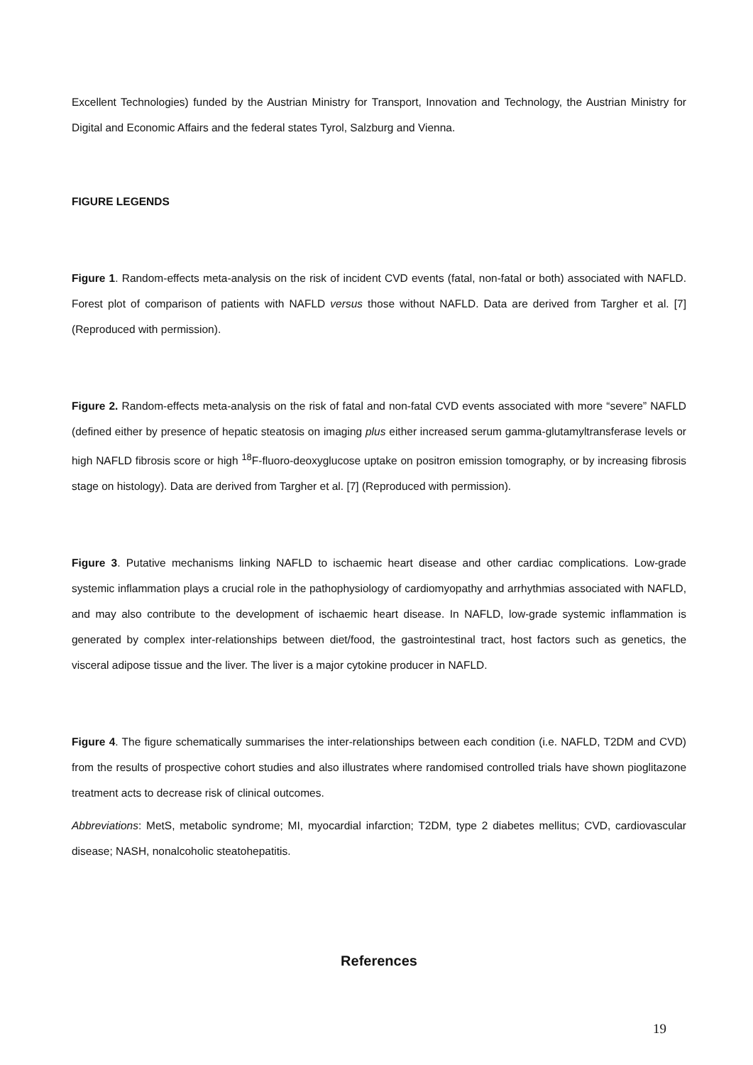Excellent Technologies) funded by the Austrian Ministry for Transport, Innovation and Technology, the Austrian Ministry for Digital and Economic Affairs and the federal states Tyrol, Salzburg and Vienna.
FIGURE LEGENDS
Figure 1. Random-effects meta-analysis on the risk of incident CVD events (fatal, non-fatal or both) associated with NAFLD. Forest plot of comparison of patients with NAFLD versus those without NAFLD. Data are derived from Targher et al. [7] (Reproduced with permission).
Figure 2. Random-effects meta-analysis on the risk of fatal and non-fatal CVD events associated with more “severe” NAFLD (defined either by presence of hepatic steatosis on imaging plus either increased serum gamma-glutamyltransferase levels or high NAFLD fibrosis score or high <sup>18</sup>F-fluoro-deoxyglucose uptake on positron emission tomography, or by increasing fibrosis stage on histology). Data are derived from Targher et al. [7] (Reproduced with permission).
Figure 3. Putative mechanisms linking NAFLD to ischaemic heart disease and other cardiac complications. Low-grade systemic inflammation plays a crucial role in the pathophysiology of cardiomyopathy and arrhythmias associated with NAFLD, and may also contribute to the development of ischaemic heart disease. In NAFLD, low-grade systemic inflammation is generated by complex inter-relationships between diet/food, the gastrointestinal tract, host factors such as genetics, the visceral adipose tissue and the liver. The liver is a major cytokine producer in NAFLD.
Figure 4. The figure schematically summarises the inter-relationships between each condition (i.e. NAFLD, T2DM and CVD) from the results of prospective cohort studies and also illustrates where randomised controlled trials have shown pioglitazone treatment acts to decrease risk of clinical outcomes.
Abbreviations: MetS, metabolic syndrome; MI, myocardial infarction; T2DM, type 2 diabetes mellitus; CVD, cardiovascular disease; NASH, nonalcoholic steatohepatitis.
References
19